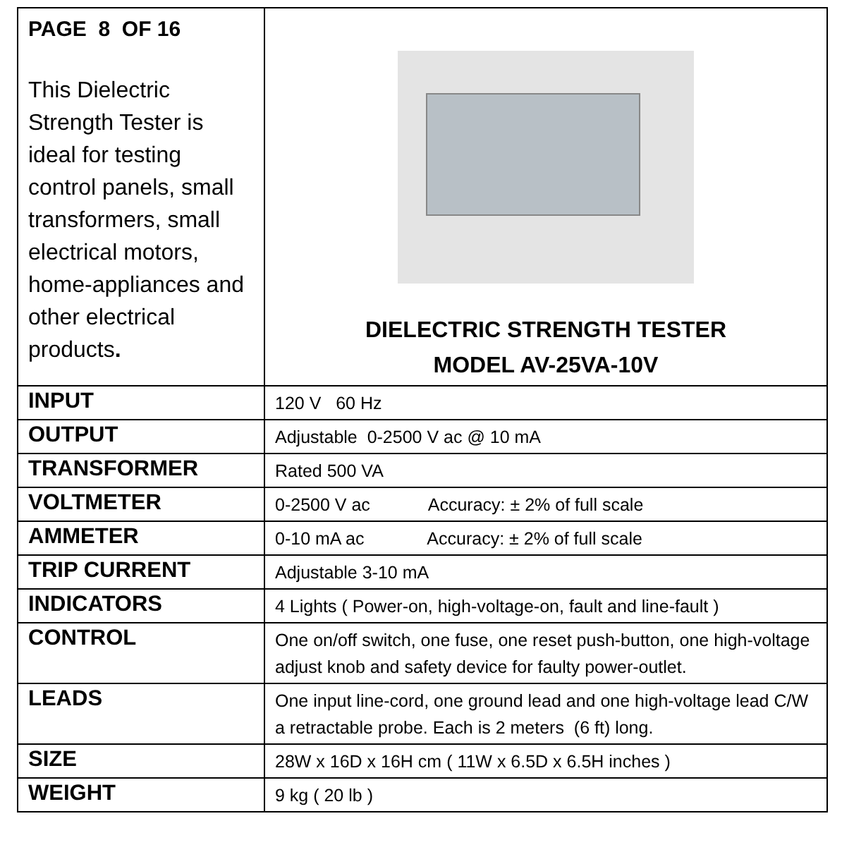| PAGE 8 OF 16 This Dielectric Strength Tester is ideal for testing control panels, small transformers, small electrical motors, home-appliances and other electrical products . | DIELECTRIC STRENGTH TESTER MODEL AV-25VA-10V |
| INPUT | 120 V 60 Hz |
| OUTPUT | Adjustable 0-2500 V ac @ 10 mA |
| TRANSFORMER | Rated 500 VA |
| VOLTMETER | 0-2500 V ac Accuracy: ± 2% of full scale |
| AMMETER | 0-10 mA ac Accuracy: ± 2% of full scale |
| TRIP CURRENT | Adjustable 3-10 mA |
| INDICATORS | 4 Lights ( Power-on, high-voltage-on, fault and line-fault ) |
| CONTROL | One on/off switch, one fuse, one reset push-button, one high-voltage adjust knob and safety device for faulty power-outlet. |
| LEADS | One input line-cord, one ground lead and one high-voltage lead C/W a retractable probe. Each is 2 meters (6 ft) long. |
| SIZE | 28W x 16D x 16H cm ( 11W x 6.5D x 6.5H inches ) |
| WEIGHT | 9 kg ( 20 lb ) |